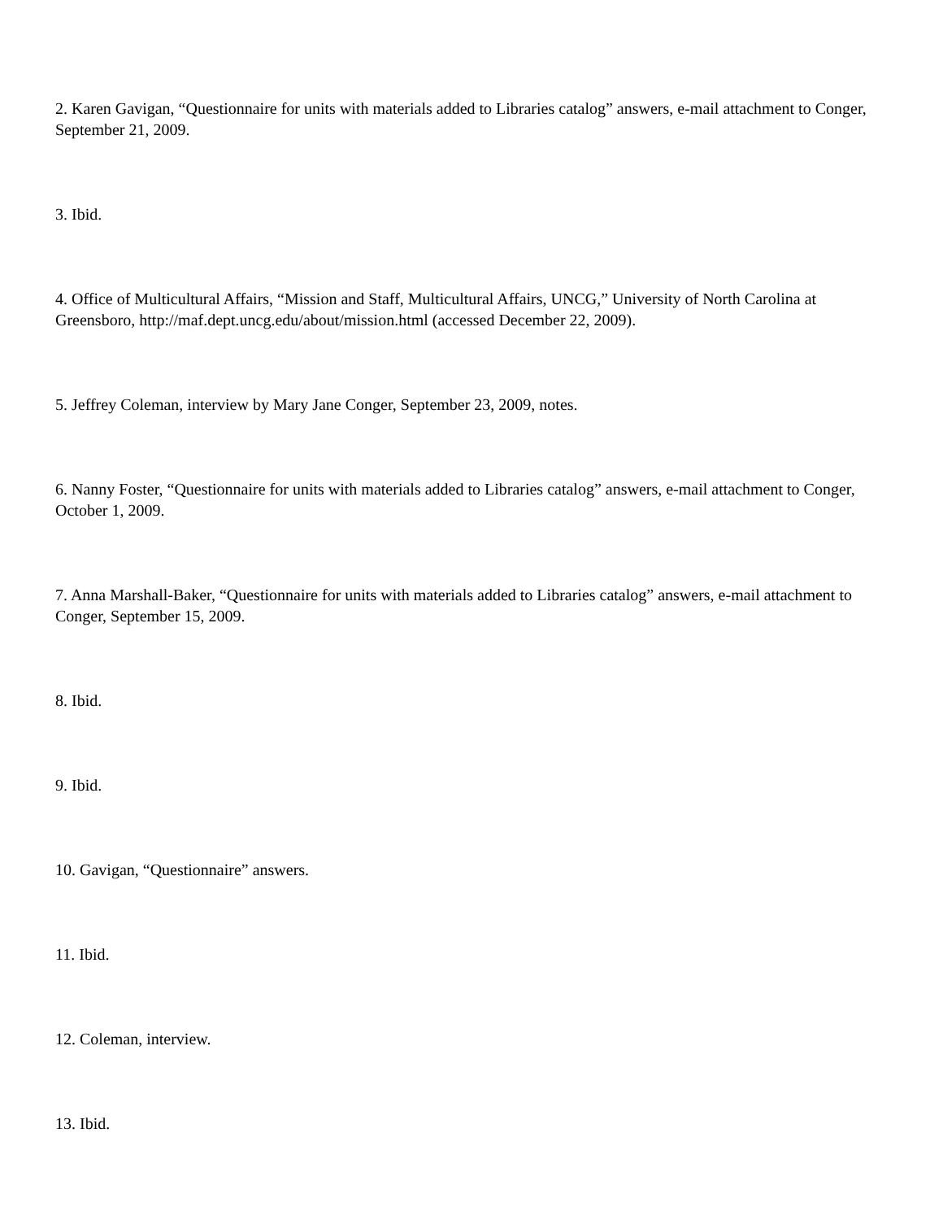2. Karen Gavigan, “Questionnaire for units with materials added to Libraries catalog” answers, e-mail attachment to Conger, September 21, 2009.
3. Ibid.
4. Office of Multicultural Affairs, “Mission and Staff, Multicultural Affairs, UNCG,” University of North Carolina at Greensboro, http://maf.dept.uncg.edu/about/mission.html (accessed December 22, 2009).
5. Jeffrey Coleman, interview by Mary Jane Conger, September 23, 2009, notes.
6. Nanny Foster, “Questionnaire for units with materials added to Libraries catalog” answers, e-mail attachment to Conger, October 1, 2009.
7. Anna Marshall-Baker, “Questionnaire for units with materials added to Libraries catalog” answers, e-mail attachment to Conger, September 15, 2009.
8. Ibid.
9. Ibid.
10. Gavigan, “Questionnaire” answers.
11. Ibid.
12. Coleman, interview.
13. Ibid.